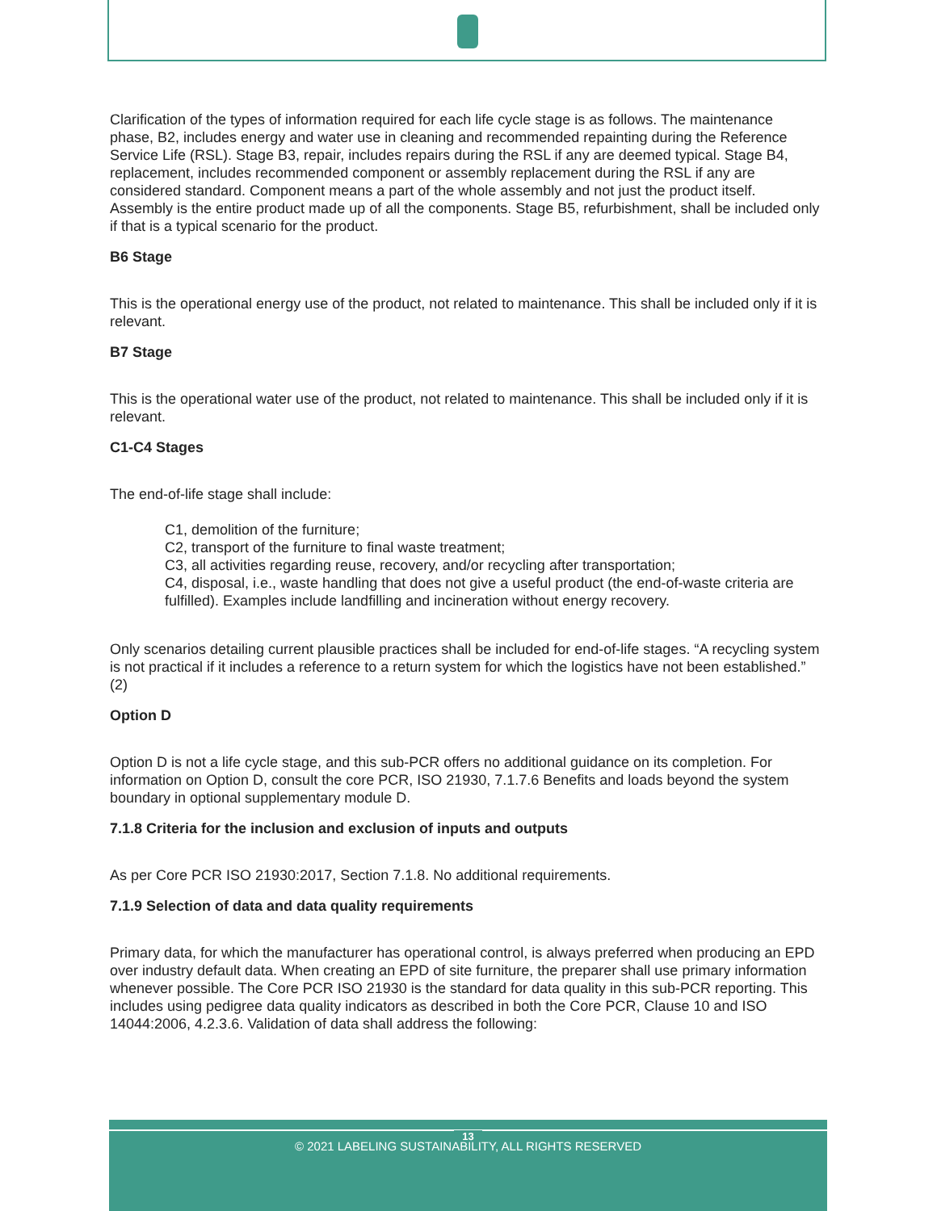Clarification of the types of information required for each life cycle stage is as follows. The maintenance phase, B2, includes energy and water use in cleaning and recommended repainting during the Reference Service Life (RSL). Stage B3, repair, includes repairs during the RSL if any are deemed typical. Stage B4, replacement, includes recommended component or assembly replacement during the RSL if any are considered standard. Component means a part of the whole assembly and not just the product itself. Assembly is the entire product made up of all the components. Stage B5, refurbishment, shall be included only if that is a typical scenario for the product.
B6 Stage
This is the operational energy use of the product, not related to maintenance. This shall be included only if it is relevant.
B7 Stage
This is the operational water use of the product, not related to maintenance. This shall be included only if it is relevant.
C1-C4 Stages
The end-of-life stage shall include:
C1, demolition of the furniture;
C2, transport of the furniture to final waste treatment;
C3, all activities regarding reuse, recovery, and/or recycling after transportation;
C4, disposal, i.e., waste handling that does not give a useful product (the end-of-waste criteria are fulfilled). Examples include landfilling and incineration without energy recovery.
Only scenarios detailing current plausible practices shall be included for end-of-life stages. “A recycling system is not practical if it includes a reference to a return system for which the logistics have not been established.” (2)
Option D
Option D is not a life cycle stage, and this sub-PCR offers no additional guidance on its completion. For information on Option D, consult the core PCR, ISO 21930, 7.1.7.6 Benefits and loads beyond the system boundary in optional supplementary module D.
7.1.8 Criteria for the inclusion and exclusion of inputs and outputs
As per Core PCR ISO 21930:2017, Section 7.1.8. No additional requirements.
7.1.9 Selection of data and data quality requirements
Primary data, for which the manufacturer has operational control, is always preferred when producing an EPD over industry default data. When creating an EPD of site furniture, the preparer shall use primary information whenever possible. The Core PCR ISO 21930 is the standard for data quality in this sub-PCR reporting. This includes using pedigree data quality indicators as described in both the Core PCR, Clause 10 and ISO 14044:2006, 4.2.3.6. Validation of data shall address the following:
13
© 2021 LABELING SUSTAINABILITY, ALL RIGHTS RESERVED